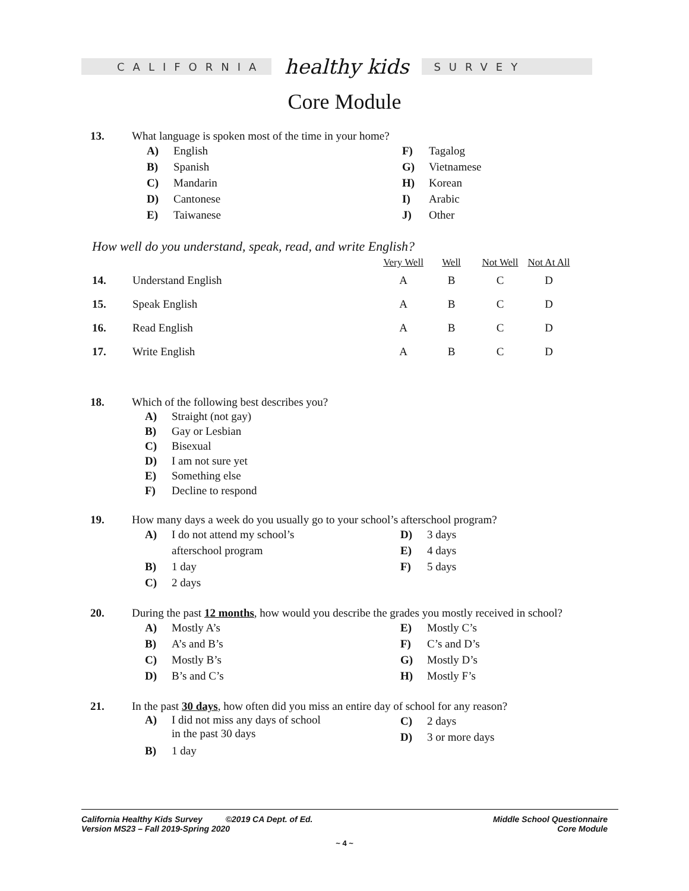CALIFORNIA
healthy kids
SURVEY
Core Module
13. What language is spoken most of the time in your home?
A) English
B) Spanish
C) Mandarin
D) Cantonese
E) Taiwanese
F) Tagalog
G) Vietnamese
H) Korean
I) Arabic
J) Other
How well do you understand, speak, read, and write English?
| | | Very Well | Well | Not Well | Not At All |
| --- | --- | --- | --- | --- | --- |
| 14. | Understand English | A | B | C | D |
| 15. | Speak English | A | B | C | D |
| 16. | Read English | A | B | C | D |
| 17. | Write English | A | B | C | D |
18. Which of the following best describes you?
A) Straight (not gay)
B) Gay or Lesbian
C) Bisexual
D) I am not sure yet
E) Something else
F) Decline to respond
19. How many days a week do you usually go to your school’s afterschool program?
A) I do not attend my school’s
afterschool program
B) 1 day
C) 2 days
D) 3 days
E) 4 days
F) 5 days
20. During the past 12 months, how would you describe the grades you mostly received in school?
A) Mostly A’s
B) A’s and B’s
C) Mostly B’s
D) B’s and C’s
E) Mostly C’s
F) C’s and D’s
G) Mostly D’s
H) Mostly F’s
21. In the past 30 days, how often did you miss an entire day of school for any reason?
A) I did not miss any days of school
in the past 30 days
B) 1 day
C) 2 days
D) 3 or more days
California Healthy Kids Survey ©2019 CA Dept. of Ed.
Version MS23 – Fall 2019-Spring 2020
Middle School Questionnaire
Core Module
~ 4 ~